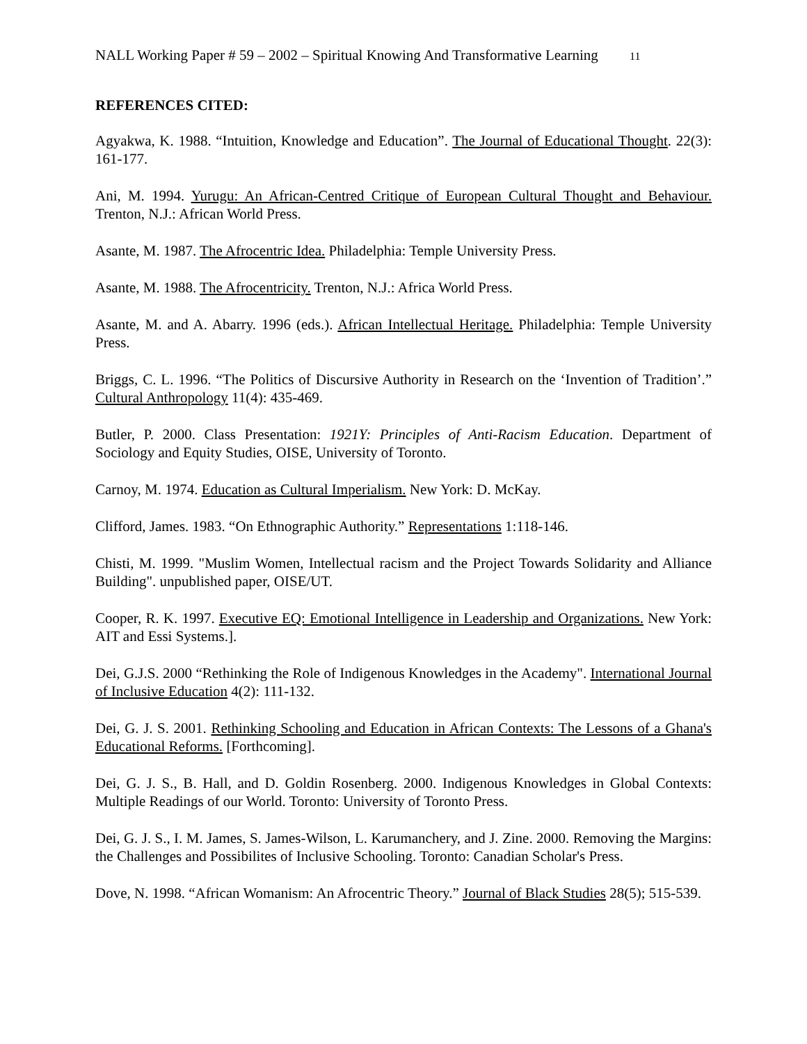NALL Working Paper # 59 – 2002 – Spiritual Knowing And Transformative Learning 11
REFERENCES CITED:
Agyakwa, K. 1988. “Intuition, Knowledge and Education”. The Journal of Educational Thought. 22(3): 161-177.
Ani, M. 1994. Yurugu: An African-Centred Critique of European Cultural Thought and Behaviour. Trenton, N.J.: African World Press.
Asante, M. 1987. The Afrocentric Idea. Philadelphia: Temple University Press.
Asante, M. 1988. The Afrocentricity. Trenton, N.J.: Africa World Press.
Asante, M. and A. Abarry. 1996 (eds.). African Intellectual Heritage. Philadelphia: Temple University Press.
Briggs, C. L. 1996. “The Politics of Discursive Authority in Research on the ‘Invention of Tradition’.” Cultural Anthropology 11(4): 435-469.
Butler, P. 2000. Class Presentation: 1921Y: Principles of Anti-Racism Education. Department of Sociology and Equity Studies, OISE, University of Toronto.
Carnoy, M. 1974. Education as Cultural Imperialism. New York: D. McKay.
Clifford, James. 1983. “On Ethnographic Authority.” Representations 1:118-146.
Chisti, M. 1999. "Muslim Women, Intellectual racism and the Project Towards Solidarity and Alliance Building". unpublished paper, OISE/UT.
Cooper, R. K. 1997. Executive EQ: Emotional Intelligence in Leadership and Organizations. New York: AIT and Essi Systems.].
Dei, G.J.S. 2000 “Rethinking the Role of Indigenous Knowledges in the Academy". International Journal of Inclusive Education 4(2): 111-132.
Dei, G. J. S. 2001. Rethinking Schooling and Education in African Contexts: The Lessons of a Ghana's Educational Reforms. [Forthcoming].
Dei, G. J. S., B. Hall, and D. Goldin Rosenberg. 2000. Indigenous Knowledges in Global Contexts: Multiple Readings of our World. Toronto: University of Toronto Press.
Dei, G. J. S., I. M. James, S. James-Wilson, L. Karumanchery, and J. Zine. 2000. Removing the Margins: the Challenges and Possibilites of Inclusive Schooling. Toronto: Canadian Scholar's Press.
Dove, N. 1998. “African Womanism: An Afrocentric Theory.” Journal of Black Studies 28(5); 515-539.